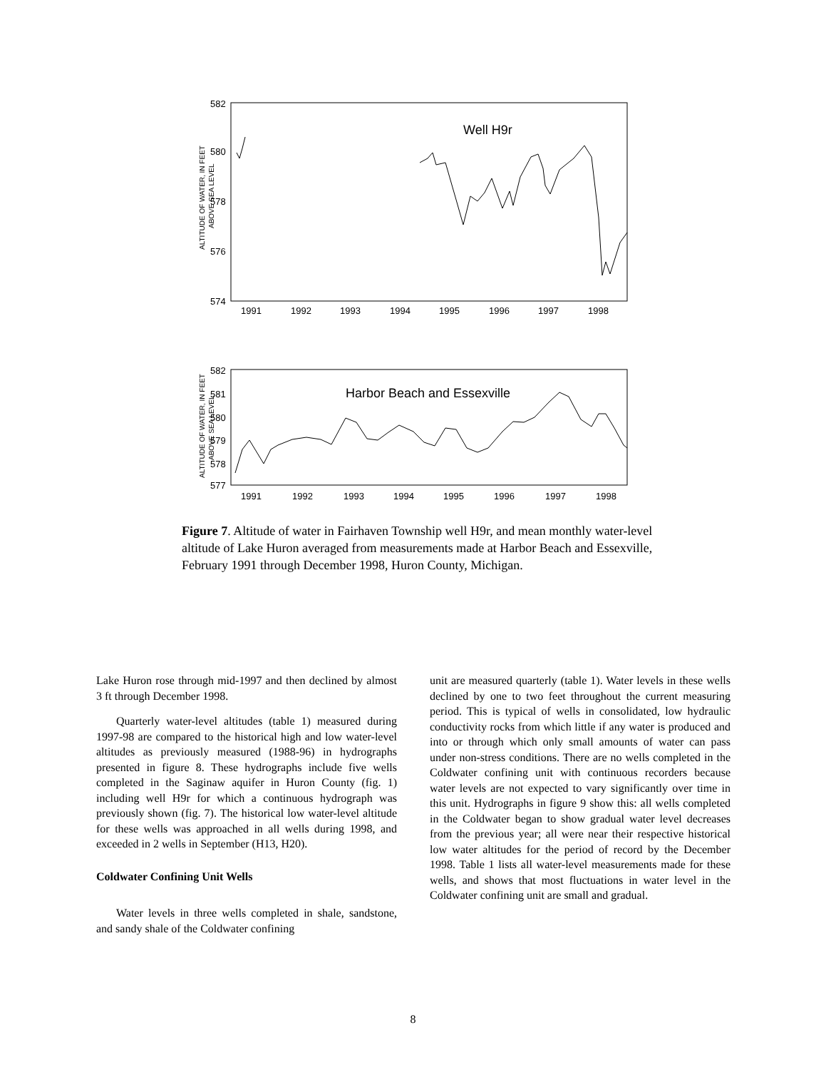582
580
578
576
574
ALTITUDE OF WATER, IN FEET
ABOVE SEA LEVEL
1991
1992
1993
1994
1995
1996
1997
1998
Well H9r
582
581
580
579
578
577
ALTITUDE OF WATER, IN FEET
ABOVE SEA LEVEL
1991
1992
1993
1994
1995
1996
1997
1998
Harbor Beach and Essexville
Figure 7. Altitude of water in Fairhaven Township well H9r, and mean monthly water-level altitude of Lake Huron averaged from measurements made at Harbor Beach and Essexville, February 1991 through December 1998, Huron County, Michigan.
Lake Huron rose through mid-1997 and then declined by almost 3 ft through December 1998.
Quarterly water-level altitudes (table 1) measured during 1997-98 are compared to the historical high and low water-level altitudes as previously measured (1988-96) in hydrographs presented in figure 8. These hydrographs include five wells completed in the Saginaw aquifer in Huron County (fig. 1) including well H9r for which a continuous hydrograph was previously shown (fig. 7). The historical low water-level altitude for these wells was approached in all wells during 1998, and exceeded in 2 wells in September (H13, H20).
Coldwater Confining Unit Wells
Water levels in three wells completed in shale, sandstone, and sandy shale of the Coldwater confining
unit are measured quarterly (table 1). Water levels in these wells declined by one to two feet throughout the current measuring period. This is typical of wells in consolidated, low hydraulic conductivity rocks from which little if any water is produced and into or through which only small amounts of water can pass under non-stress conditions. There are no wells completed in the Coldwater confining unit with continuous recorders because water levels are not expected to vary significantly over time in this unit. Hydrographs in figure 9 show this: all wells completed in the Coldwater began to show gradual water level decreases from the previous year; all were near their respective historical low water altitudes for the period of record by the December 1998. Table 1 lists all water-level measurements made for these wells, and shows that most fluctuations in water level in the Coldwater confining unit are small and gradual.
8